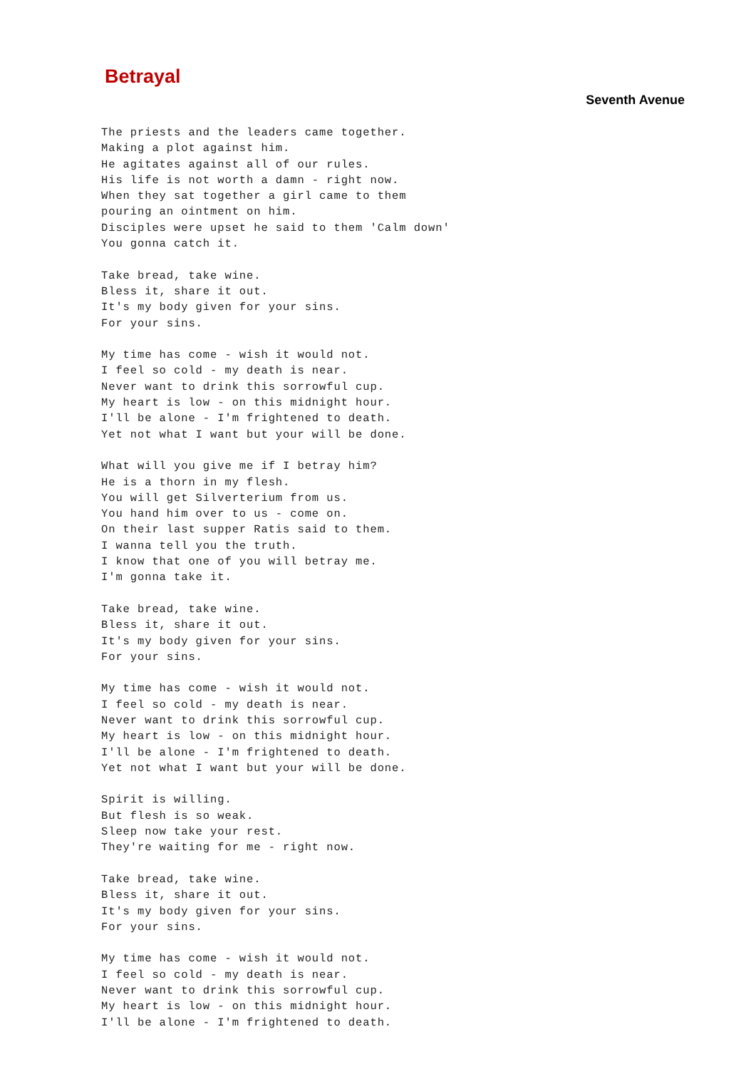Betrayal
Seventh Avenue
The priests and the leaders came together.
Making a plot against him.
He agitates against all of our rules.
His life is not worth a damn - right now.
When they sat together a girl came to them
pouring an ointment on him.
Disciples were upset he said to them 'Calm down'
You gonna catch it.

Take bread, take wine.
Bless it, share it out.
It's my body given for your sins.
For your sins.

My time has come - wish it would not.
I feel so cold - my death is near.
Never want to drink this sorrowful cup.
My heart is low - on this midnight hour.
I'll be alone - I'm frightened to death.
Yet not what I want but your will be done.

What will you give me if I betray him?
He is a thorn in my flesh.
You will get Silverterium from us.
You hand him over to us - come on.
On their last supper Ratis said to them.
I wanna tell you the truth.
I know that one of you will betray me.
I'm gonna take it.

Take bread, take wine.
Bless it, share it out.
It's my body given for your sins.
For your sins.

My time has come - wish it would not.
I feel so cold - my death is near.
Never want to drink this sorrowful cup.
My heart is low - on this midnight hour.
I'll be alone - I'm frightened to death.
Yet not what I want but your will be done.

Spirit is willing.
But flesh is so weak.
Sleep now take your rest.
They're waiting for me - right now.

Take bread, take wine.
Bless it, share it out.
It's my body given for your sins.
For your sins.

My time has come - wish it would not.
I feel so cold - my death is near.
Never want to drink this sorrowful cup.
My heart is low - on this midnight hour.
I'll be alone - I'm frightened to death.